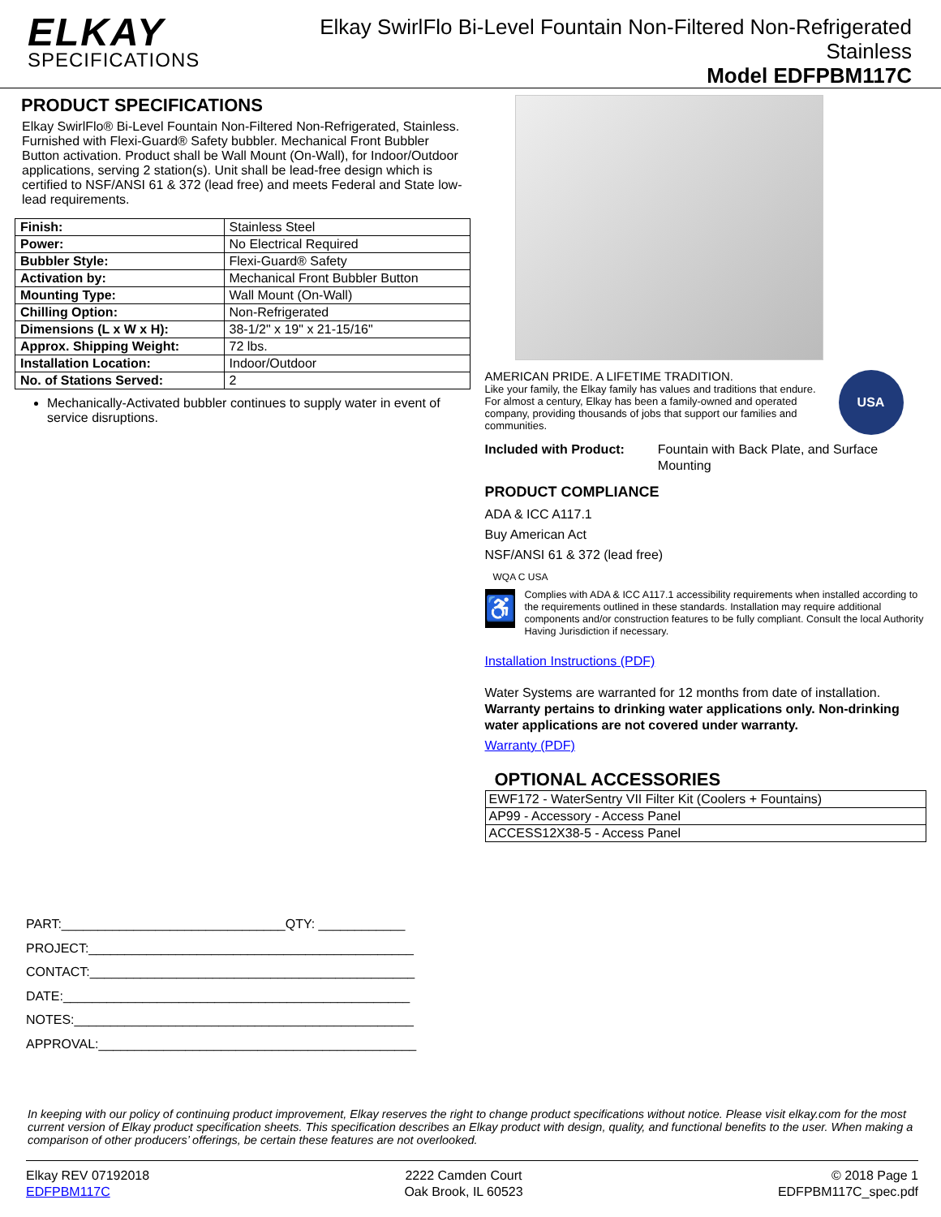ELKAY
SPECIFICATIONS
Elkay SwirlFlo Bi-Level Fountain Non-Filtered Non-Refrigerated
Stainless
Model EDFPBM117C
PRODUCT SPECIFICATIONS
Elkay SwirlFlo® Bi-Level Fountain Non-Filtered Non-Refrigerated, Stainless. Furnished with Flexi-Guard® Safety bubbler. Mechanical Front Bubbler Button activation. Product shall be Wall Mount (On-Wall), for Indoor/Outdoor applications, serving 2 station(s). Unit shall be lead-free design which is certified to NSF/ANSI 61 & 372 (lead free) and meets Federal and State low-lead requirements.
| Finish: | Stainless Steel |
| Power: | No Electrical Required |
| Bubbler Style: | Flexi-Guard® Safety |
| Activation by: | Mechanical Front Bubbler Button |
| Mounting Type: | Wall Mount (On-Wall) |
| Chilling Option: | Non-Refrigerated |
| Dimensions (L x W x H): | 38-1/2" x 19" x 21-15/16" |
| Approx. Shipping Weight: | 72 lbs. |
| Installation Location: | Indoor/Outdoor |
| No. of Stations Served: | 2 |
Mechanically-Activated bubbler continues to supply water in event of service disruptions.
PART:_______________________________QTY: ____________
PROJECT:_____________________________________________
CONTACT:_____________________________________________
DATE:________________________________________________
NOTES:_______________________________________________
APPROVAL:____________________________________________
AMERICAN PRIDE. A LIFETIME TRADITION.
Like your family, the Elkay family has values and traditions that endure. For almost a century, Elkay has been a family-owned and operated company, providing thousands of jobs that support our families and communities.
USA
Included with Product: Fountain with Back Plate, and Surface Mounting
PRODUCT COMPLIANCE
ADA & ICC A117.1
Buy American Act
NSF/ANSI 61 & 372 (lead free)
WQA C USA
♿
Complies with ADA & ICC A117.1 accessibility requirements when installed according to the requirements outlined in these standards. Installation may require additional components and/or construction features to be fully compliant. Consult the local Authority Having Jurisdiction if necessary.
Installation Instructions (PDF)
Water Systems are warranted for 12 months from date of installation. Warranty pertains to drinking water applications only. Non-drinking water applications are not covered under warranty.
Warranty (PDF)
OPTIONAL ACCESSORIES
| EWF172 - WaterSentry VII Filter Kit (Coolers + Fountains) |
| AP99 - Accessory - Access Panel |
| ACCESS12X38-5 - Access Panel |
In keeping with our policy of continuing product improvement, Elkay reserves the right to change product specifications without notice. Please visit elkay.com for the most current version of Elkay product specification sheets. This specification describes an Elkay product with design, quality, and functional benefits to the user. When making a comparison of other producers’ offerings, be certain these features are not overlooked.
Elkay REV 07192018
EDFPBM117C
2222 Camden Court
Oak Brook, IL 60523
© 2018 Page 1
EDFPBM117C_spec.pdf